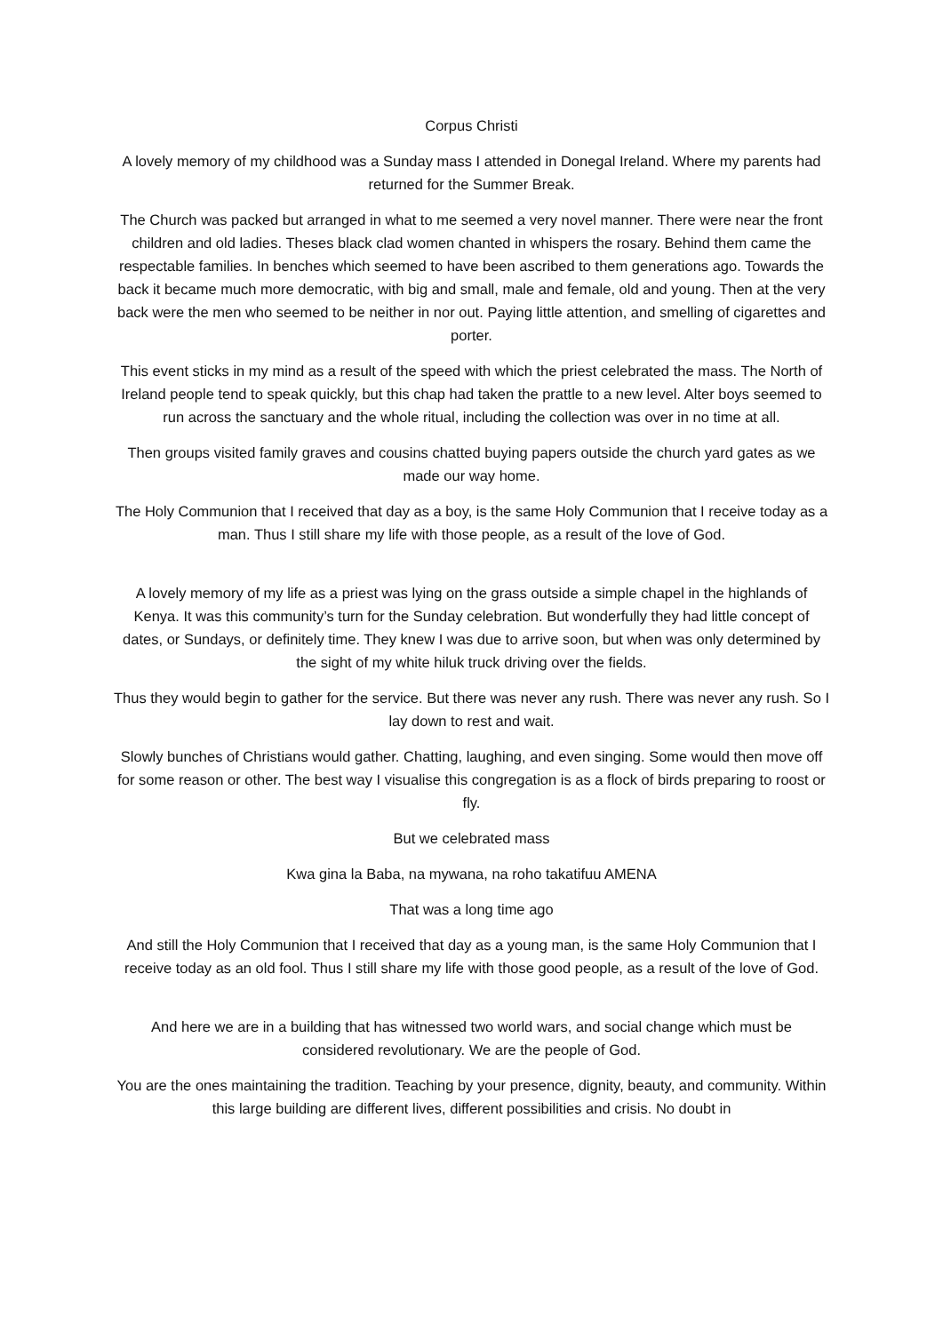Corpus Christi
A lovely memory of my childhood was a Sunday mass I attended in Donegal Ireland. Where my parents had returned for the Summer Break.
The Church was packed but arranged in what to me seemed a very novel manner. There were near the front children and old ladies. Theses black clad women chanted in whispers the rosary. Behind them came the respectable families. In benches which seemed to have been ascribed to them generations ago. Towards the back it became much more democratic, with big and small, male and female, old and young. Then at the very back were the men who seemed to be neither in nor out. Paying little attention, and smelling of cigarettes and porter.
This event sticks in my mind as a result of the speed with which the priest celebrated the mass. The North of Ireland people tend to speak quickly, but this chap had taken the prattle to a new level. Alter boys seemed to run across the sanctuary and the whole ritual, including the collection was over in no time at all.
Then groups visited family graves and cousins chatted buying papers outside the church yard gates as we made our way home.
The Holy Communion that I received that day as a boy, is the same Holy Communion that I receive today as a man. Thus I still share my life with those people, as a result of the love of God.
A lovely memory of my life as a priest was lying on the grass outside a simple chapel in the highlands of Kenya. It was this community’s turn for the Sunday celebration. But wonderfully they had little concept of dates, or Sundays, or definitely time. They knew I was due to arrive soon, but when was only determined by the sight of my white hiluk truck driving over the fields.
Thus they would begin to gather for the service. But there was never any rush. There was never any rush. So I lay down to rest and wait.
Slowly bunches of Christians would gather. Chatting, laughing, and even singing. Some would then move off for some reason or other. The best way I visualise this congregation is as a flock of birds preparing to roost or fly.
But we celebrated mass
Kwa gina la Baba, na mywana, na roho takatifuu AMENA
That was a long time ago
And still the Holy Communion that I received that day as a young man, is the same Holy Communion that I receive today as an old fool. Thus I still share my life with those good people, as a result of the love of God.
And here we are in a building that has witnessed two world wars, and social change which must be considered revolutionary. We are the people of God.
You are the ones maintaining the tradition. Teaching by your presence, dignity, beauty, and community. Within this large building are different lives, different possibilities and crisis. No doubt in